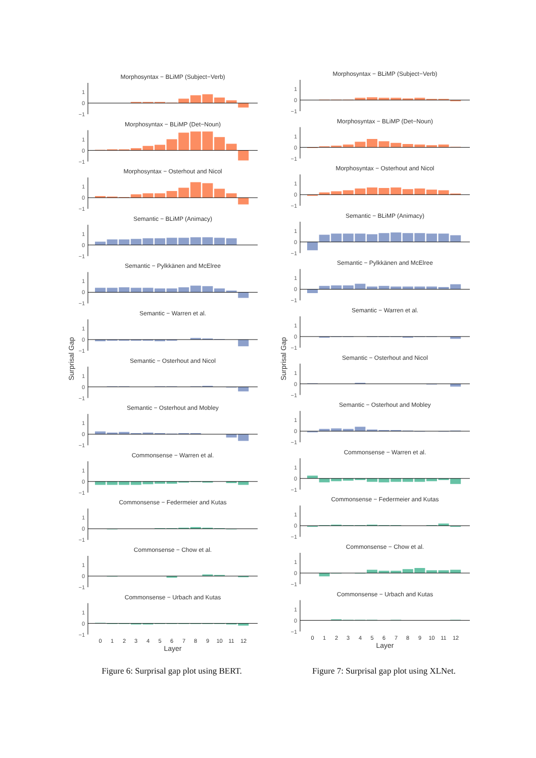Surprisal Gap
Morphosyntax − BLiMP (Subject−Verb)
1
0
−1
Morphosyntax − BLiMP (Det−Noun)
1
0
−1
Morphosyntax − Osterhout and Nicol
1
0
−1
Semantic − BLiMP (Animacy)
1
0
−1
Semantic − Pylkkänen and McElree
1
0
−1
Semantic − Warren et al.
1
0
−1
Semantic − Osterhout and Nicol
1
0
−1
Semantic − Osterhout and Mobley
1
0
−1
Commonsense − Warren et al.
1
0
−1
Commonsense − Federmeier and Kutas
1
0
−1
Commonsense − Chow et al.
1
0
−1
Commonsense − Urbach and Kutas
1
0
−1
0
1
2
3
4
5
6
7
8
9
10
11
12
Layer
Figure 6: Surprisal gap plot using BERT.
Surprisal Gap
Morphosyntax − BLiMP (Subject−Verb)
1
0
−1
Morphosyntax − BLiMP (Det−Noun)
1
0
−1
Morphosyntax − Osterhout and Nicol
1
0
−1
Semantic − BLiMP (Animacy)
1
0
−1
Semantic − Pylkkänen and McElree
1
0
−1
Semantic − Warren et al.
1
0
−1
Semantic − Osterhout and Nicol
1
0
−1
Semantic − Osterhout and Mobley
1
0
−1
Commonsense − Warren et al.
1
0
−1
Commonsense − Federmeier and Kutas
1
0
−1
Commonsense − Chow et al.
1
0
−1
Commonsense − Urbach and Kutas
1
0
−1
0
1
2
3
4
5
6
7
8
9
10
11
12
Layer
Figure 7: Surprisal gap plot using XLNet.